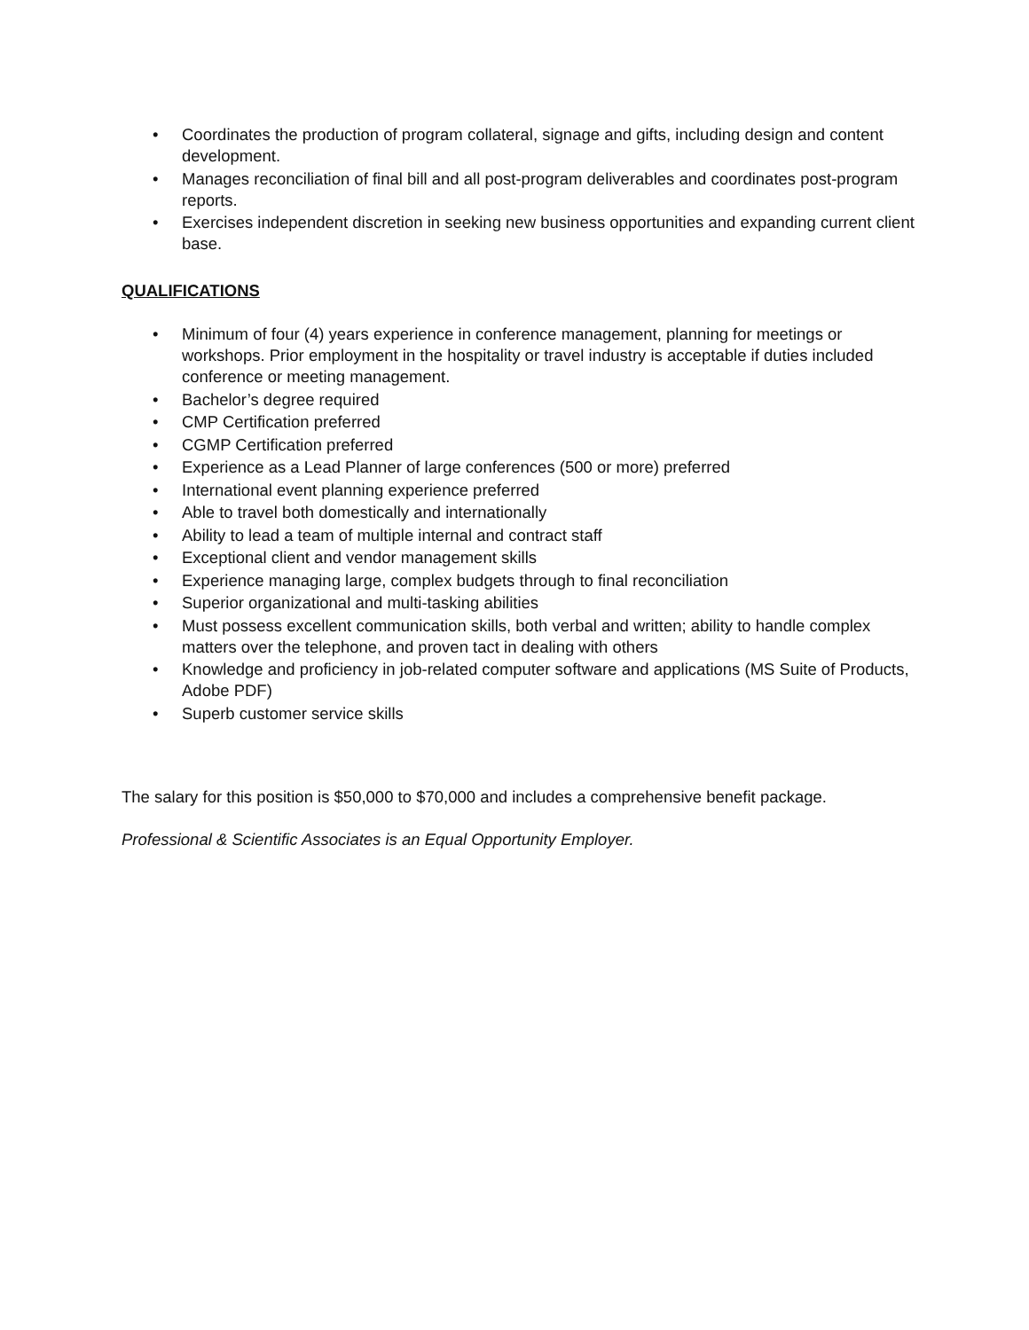• Coordinates the production of program collateral, signage and gifts, including design and content development.
• Manages reconciliation of final bill and all post-program deliverables and coordinates post-program reports.
• Exercises independent discretion in seeking new business opportunities and expanding current client base.
QUALIFICATIONS
• Minimum of four (4) years experience in conference management, planning for meetings or workshops. Prior employment in the hospitality or travel industry is acceptable if duties included conference or meeting management.
• Bachelor’s degree required
• CMP Certification preferred
• CGMP Certification preferred
• Experience as a Lead Planner of large conferences (500 or more) preferred
• International event planning experience preferred
• Able to travel both domestically and internationally
• Ability to lead a team of multiple internal and contract staff
• Exceptional client and vendor management skills
• Experience managing large, complex budgets through to final reconciliation
• Superior organizational and multi-tasking abilities
• Must possess excellent communication skills, both verbal and written; ability to handle complex matters over the telephone, and proven tact in dealing with others
• Knowledge and proficiency in job-related computer software and applications (MS Suite of Products, Adobe PDF)
• Superb customer service skills
The salary for this position is $50,000 to $70,000 and includes a comprehensive benefit package.
Professional & Scientific Associates is an Equal Opportunity Employer.